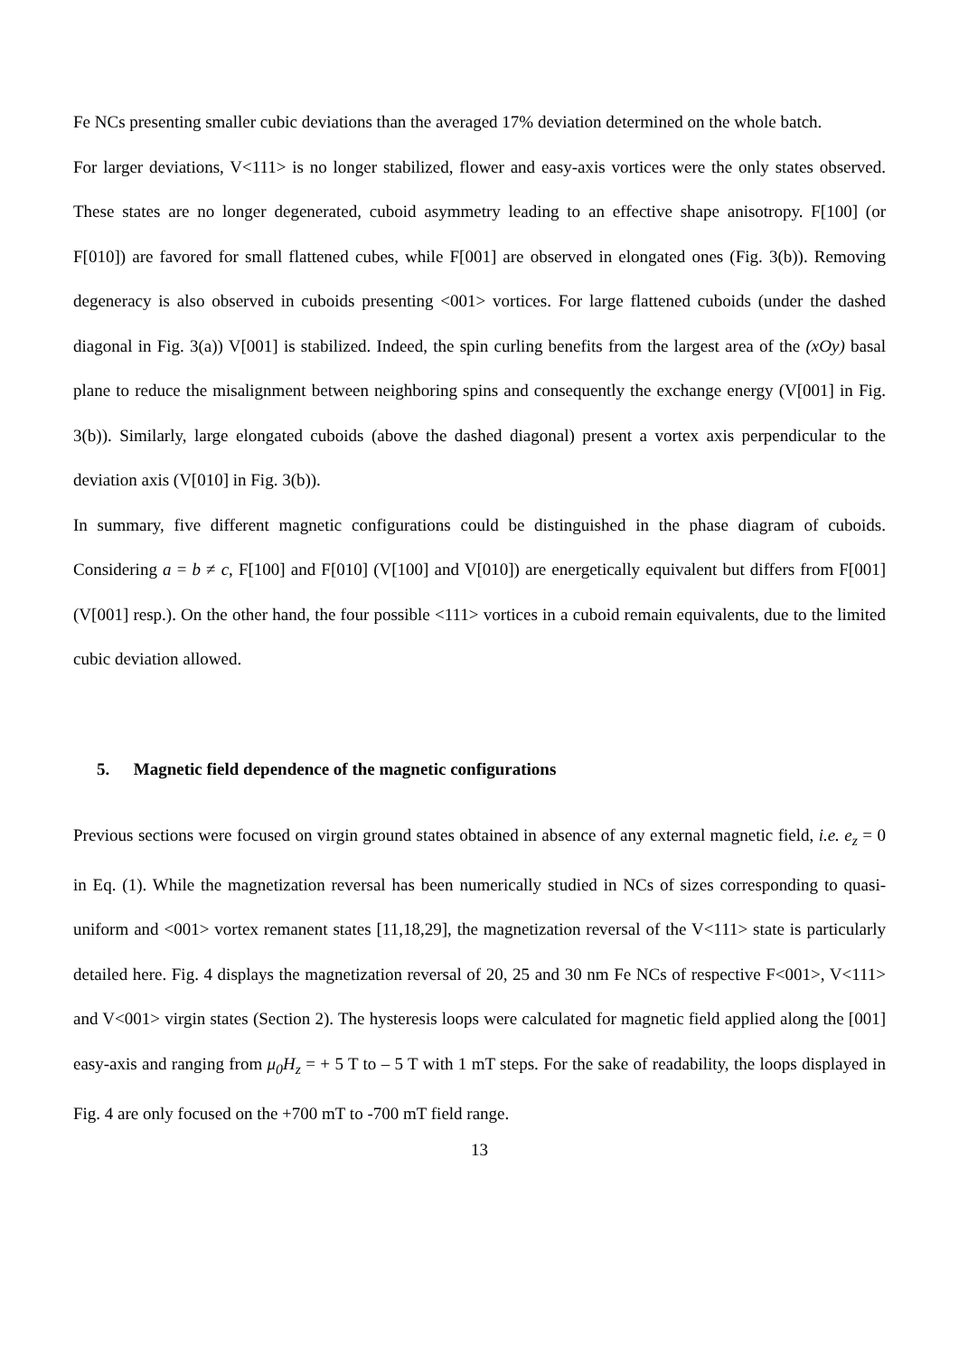Fe NCs presenting smaller cubic deviations than the averaged 17% deviation determined on the whole batch.
For larger deviations, V<111> is no longer stabilized, flower and easy-axis vortices were the only states observed. These states are no longer degenerated, cuboid asymmetry leading to an effective shape anisotropy. F[100] (or F[010]) are favored for small flattened cubes, while F[001] are observed in elongated ones (Fig. 3(b)). Removing degeneracy is also observed in cuboids presenting <001> vortices. For large flattened cuboids (under the dashed diagonal in Fig. 3(a)) V[001] is stabilized. Indeed, the spin curling benefits from the largest area of the (xOy) basal plane to reduce the misalignment between neighboring spins and consequently the exchange energy (V[001] in Fig. 3(b)). Similarly, large elongated cuboids (above the dashed diagonal) present a vortex axis perpendicular to the deviation axis (V[010] in Fig. 3(b)).
In summary, five different magnetic configurations could be distinguished in the phase diagram of cuboids. Considering a = b ≠ c, F[100] and F[010] (V[100] and V[010]) are energetically equivalent but differs from F[001] (V[001] resp.). On the other hand, the four possible <111> vortices in a cuboid remain equivalents, due to the limited cubic deviation allowed.
5. Magnetic field dependence of the magnetic configurations
Previous sections were focused on virgin ground states obtained in absence of any external magnetic field, i.e. e<sub>z</sub> = 0 in Eq. (1). While the magnetization reversal has been numerically studied in NCs of sizes corresponding to quasi-uniform and <001> vortex remanent states [11,18,29], the magnetization reversal of the V<111> state is particularly detailed here. Fig. 4 displays the magnetization reversal of 20, 25 and 30 nm Fe NCs of respective F<001>, V<111> and V<001> virgin states (Section 2). The hysteresis loops were calculated for magnetic field applied along the [001] easy-axis and ranging from μ<sub>0</sub>H<sub>z</sub> = + 5 T to – 5 T with 1 mT steps. For the sake of readability, the loops displayed in Fig. 4 are only focused on the +700 mT to -700 mT field range.
13